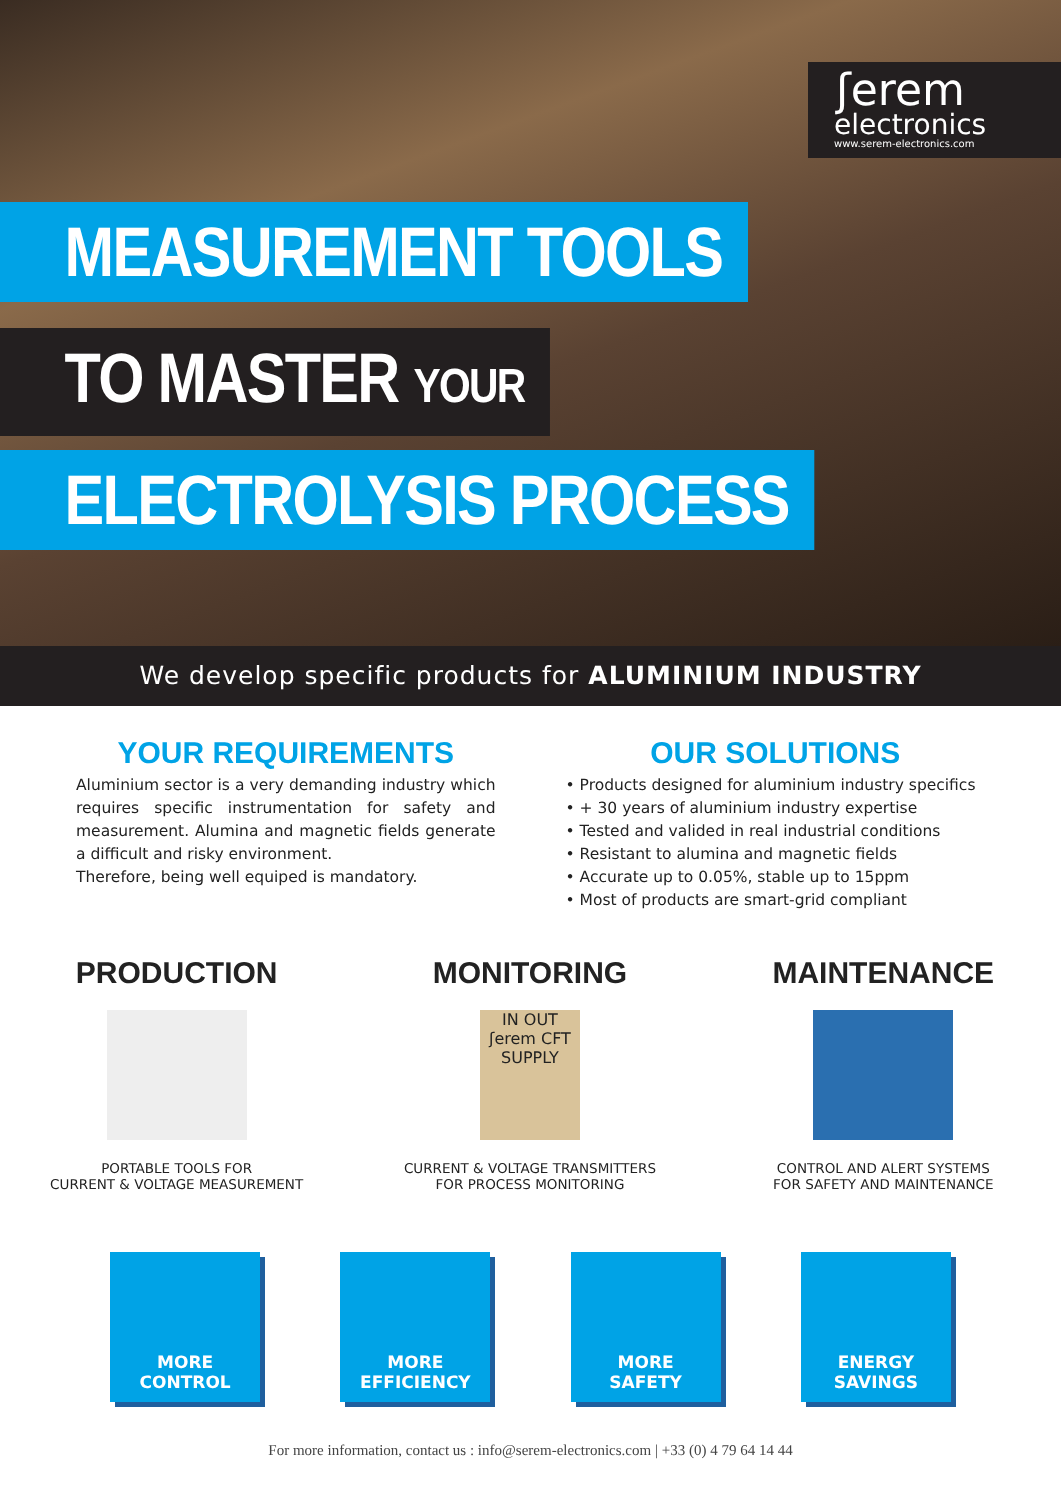ʃerem
electronics
www.serem-electronics.com
MEASUREMENT TOOLS
TO MASTER YOUR
ELECTROLYSIS PROCESS
We develop specific products for ALUMINIUM INDUSTRY
YOUR REQUIREMENTS
Aluminium sector is a very demanding industry which requires specific instrumentation for safety and measurement. Alumina and magnetic fields generate a difficult and risky environment.
Therefore, being well equiped is mandatory.
OUR SOLUTIONS
• Products designed for aluminium industry specifics
• + 30 years of aluminium industry expertise
• Tested and valided in real industrial conditions
• Resistant to alumina and magnetic fields
• Accurate up to 0.05%, stable up to 15ppm
• Most of products are smart-grid compliant
PRODUCTION
PORTABLE TOOLS FOR
CURRENT & VOLTAGE MEASUREMENT
MONITORING
IN OUT ʃerem CFT SUPPLY
CURRENT & VOLTAGE TRANSMITTERS
FOR PROCESS MONITORING
MAINTENANCE
CONTROL AND ALERT SYSTEMS
FOR SAFETY AND MAINTENANCE
MORE
CONTROL
MORE
EFFICIENCY
MORE
SAFETY
ENERGY
SAVINGS
For more information, contact us : info@serem-electronics.com | +33 (0) 4 79 64 14 44